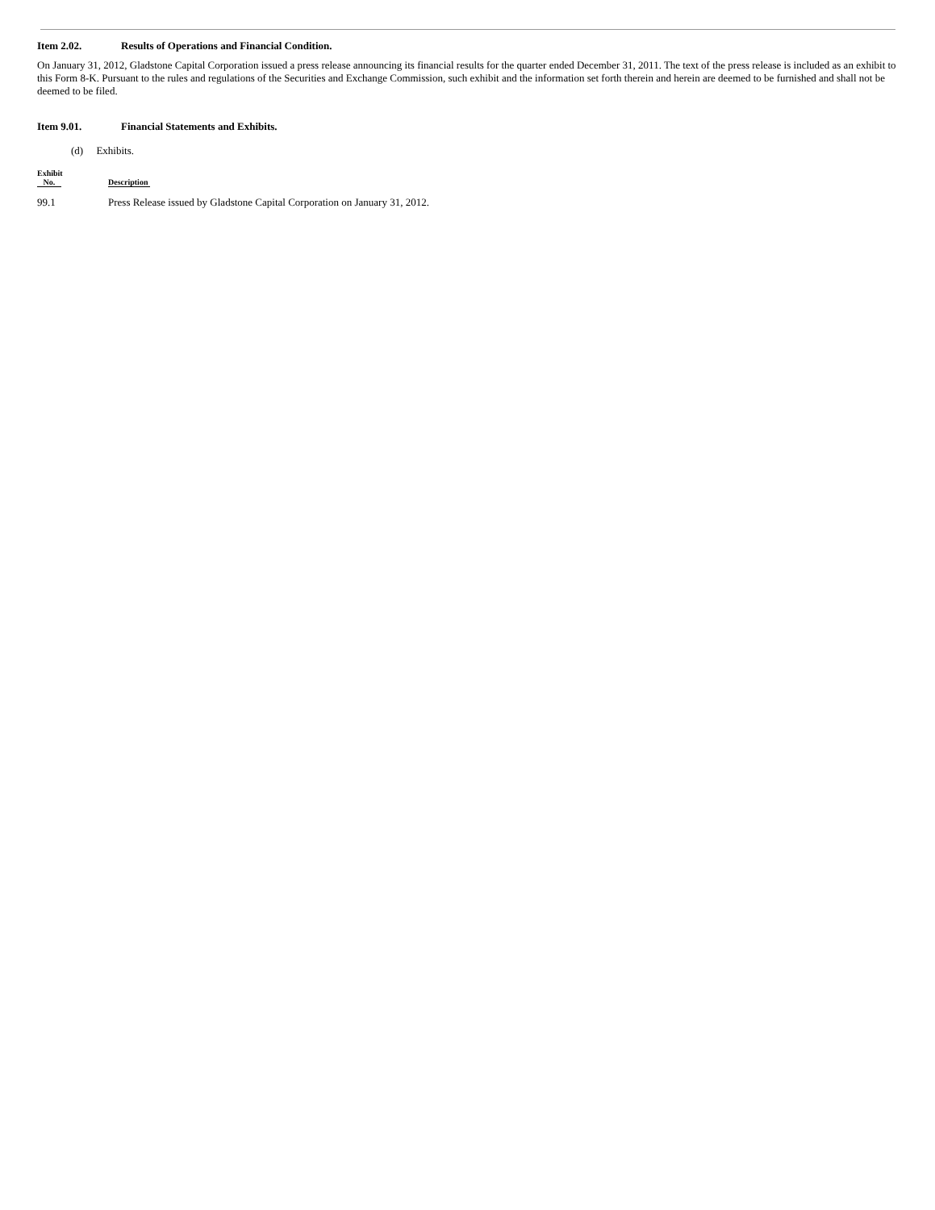Item 2.02. Results of Operations and Financial Condition.
On January 31, 2012, Gladstone Capital Corporation issued a press release announcing its financial results for the quarter ended December 31, 2011. The text of the press release is included as an exhibit to this Form 8-K. Pursuant to the rules and regulations of the Securities and Exchange Commission, such exhibit and the information set forth therein and herein are deemed to be furnished and shall not be deemed to be filed.
Item 9.01. Financial Statements and Exhibits.
(d) Exhibits.
| Exhibit No. | Description |
| --- | --- |
| 99.1 | Press Release issued by Gladstone Capital Corporation on January 31, 2012. |